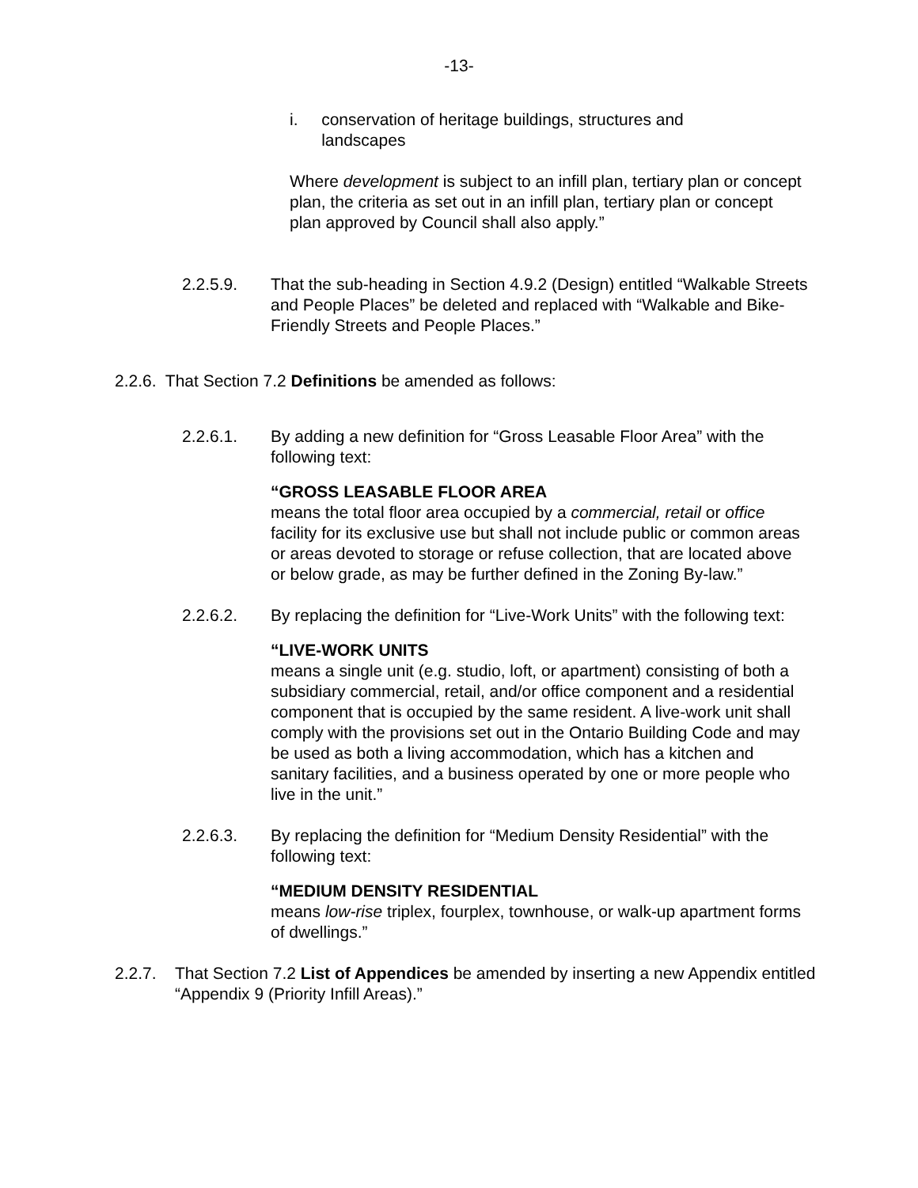-13-
i. conservation of heritage buildings, structures and landscapes
Where development is subject to an infill plan, tertiary plan or concept plan, the criteria as set out in an infill plan, tertiary plan or concept plan approved by Council shall also apply.”
2.2.5.9. That the sub-heading in Section 4.9.2 (Design) entitled “Walkable Streets and People Places” be deleted and replaced with “Walkable and Bike-Friendly Streets and People Places.”
2.2.6. That Section 7.2 Definitions be amended as follows:
2.2.6.1. By adding a new definition for “Gross Leasable Floor Area” with the following text:
“GROSS LEASABLE FLOOR AREA
means the total floor area occupied by a commercial, retail or office facility for its exclusive use but shall not include public or common areas or areas devoted to storage or refuse collection, that are located above or below grade, as may be further defined in the Zoning By-law.”
2.2.6.2. By replacing the definition for “Live-Work Units” with the following text:
“LIVE-WORK UNITS
means a single unit (e.g. studio, loft, or apartment) consisting of both a subsidiary commercial, retail, and/or office component and a residential component that is occupied by the same resident. A live-work unit shall comply with the provisions set out in the Ontario Building Code and may be used as both a living accommodation, which has a kitchen and sanitary facilities, and a business operated by one or more people who live in the unit.”
2.2.6.3. By replacing the definition for “Medium Density Residential” with the following text:
“MEDIUM DENSITY RESIDENTIAL
means low-rise triplex, fourplex, townhouse, or walk-up apartment forms of dwellings.”
2.2.7. That Section 7.2 List of Appendices be amended by inserting a new Appendix entitled “Appendix 9 (Priority Infill Areas).”